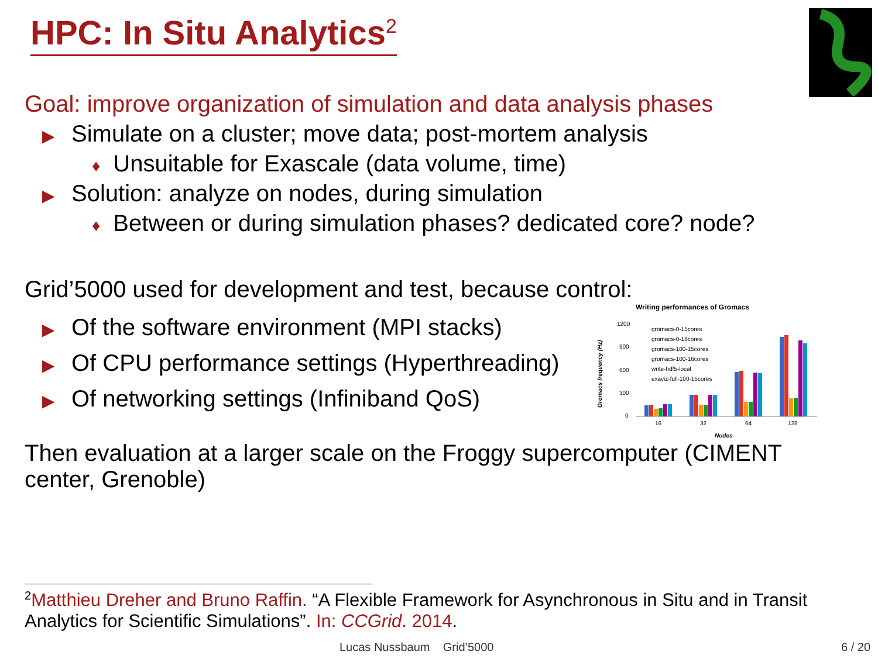HPC: In Situ Analytics<sup>2</sup>
Goal: improve organization of simulation and data analysis phases
▶ Simulate on a cluster; move data; post-mortem analysis
♦ Unsuitable for Exascale (data volume, time)
▶ Solution: analyze on nodes, during simulation
♦ Between or during simulation phases? dedicated core? node?
Grid’5000 used for development and test, because control:
▶ Of the software environment (MPI stacks)
▶ Of CPU performance settings (Hyperthreading)
▶ Of networking settings (Infiniband QoS)
Writing performances of Gromacs
1200
900
600
300
0
Gromacs frequency (Hz)
16
32
64
128
Nodes
gromacs-0-15cores
gromacs-0-16cores
gromacs-100-15cores
gromacs-100-16cores
write-hdf5-local
exaviz-full-100-15cores
Then evaluation at a larger scale on the Froggy supercomputer (CIMENT center, Grenoble)
<sup>2</sup> Matthieu Dreher and Bruno Raffin. “A Flexible Framework for Asynchronous in Situ and in Transit Analytics for Scientific Simulations”. In: CCGrid. 2014.
Lucas Nussbaum Grid’5000 6 / 20